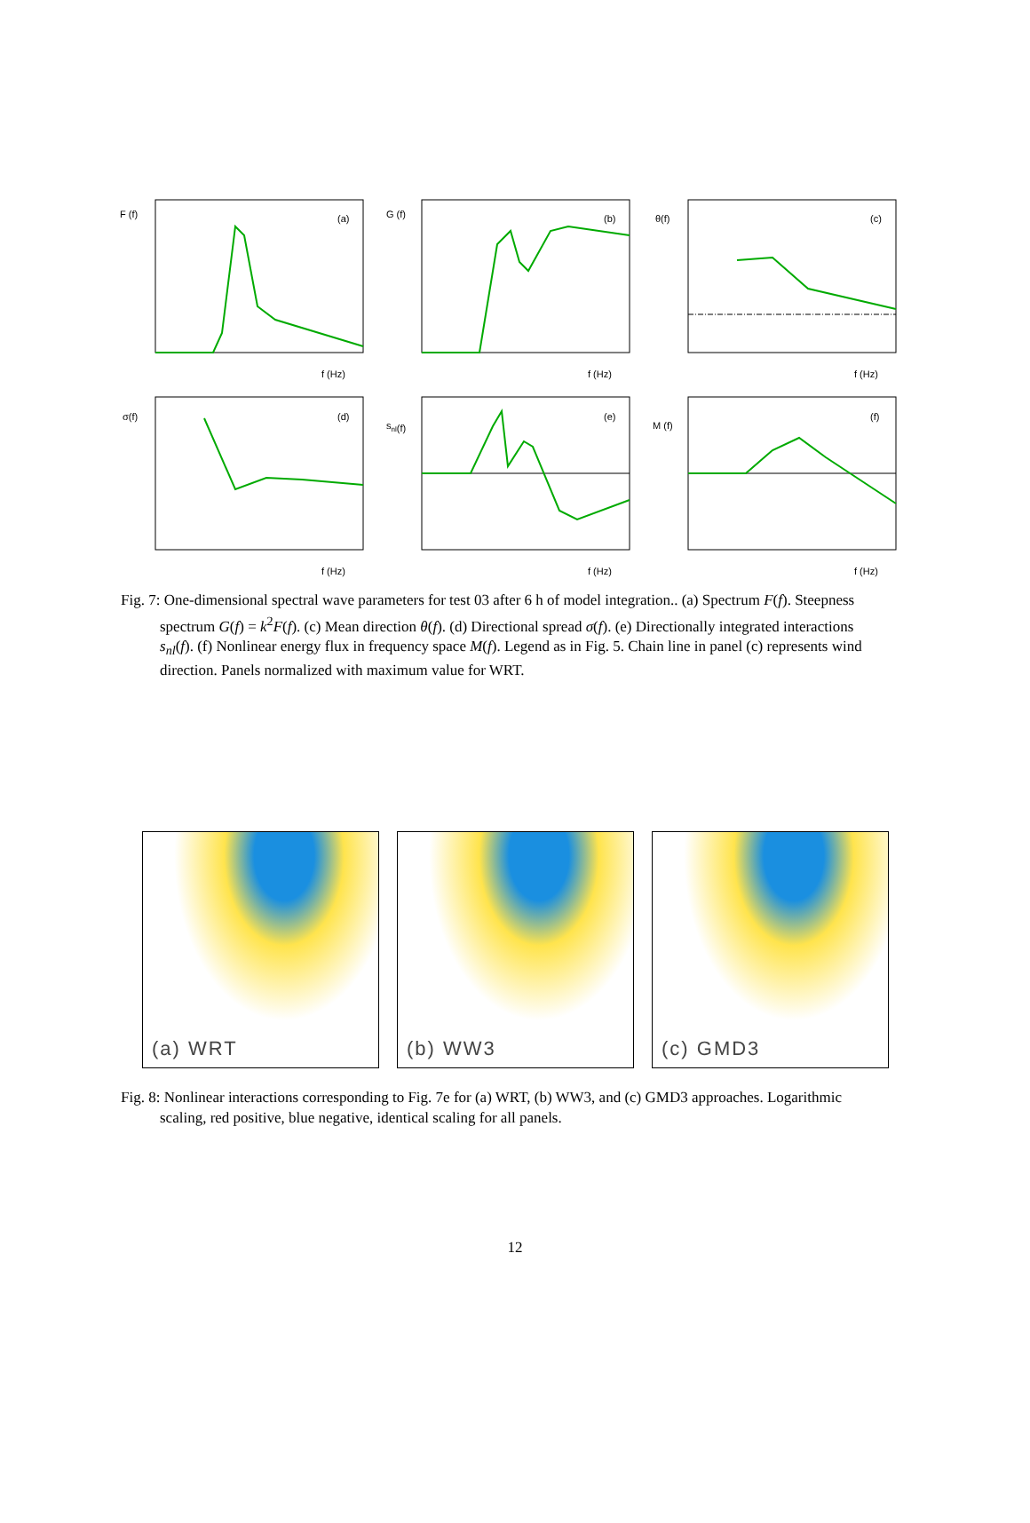F (f)
(a)
f (Hz)
G (f)
(b)
f (Hz)
θ(f)
(c)
f (Hz)
σ(f)
(d)
f (Hz)
snl(f)
(e)
f (Hz)
M (f)
(f)
f (Hz)
Fig. 7: One-dimensional spectral wave parameters for test 03 after 6 h of model integration.. (a) Spectrum F(f). Steepness spectrum G(f) = k<sup>2</sup>F(f). (c) Mean direction θ(f). (d) Directional spread σ(f). (e) Directionally integrated interactions s<sub>nl</sub>(f). (f) Nonlinear energy flux in frequency space M(f). Legend as in Fig. 5. Chain line in panel (c) represents wind direction. Panels normalized with maximum value for WRT.
(a) WRT (b) WW3 (c) GMD3
Fig. 8: Nonlinear interactions corresponding to Fig. 7e for (a) WRT, (b) WW3, and (c) GMD3 approaches. Logarithmic scaling, red positive, blue negative, identical scaling for all panels.
12